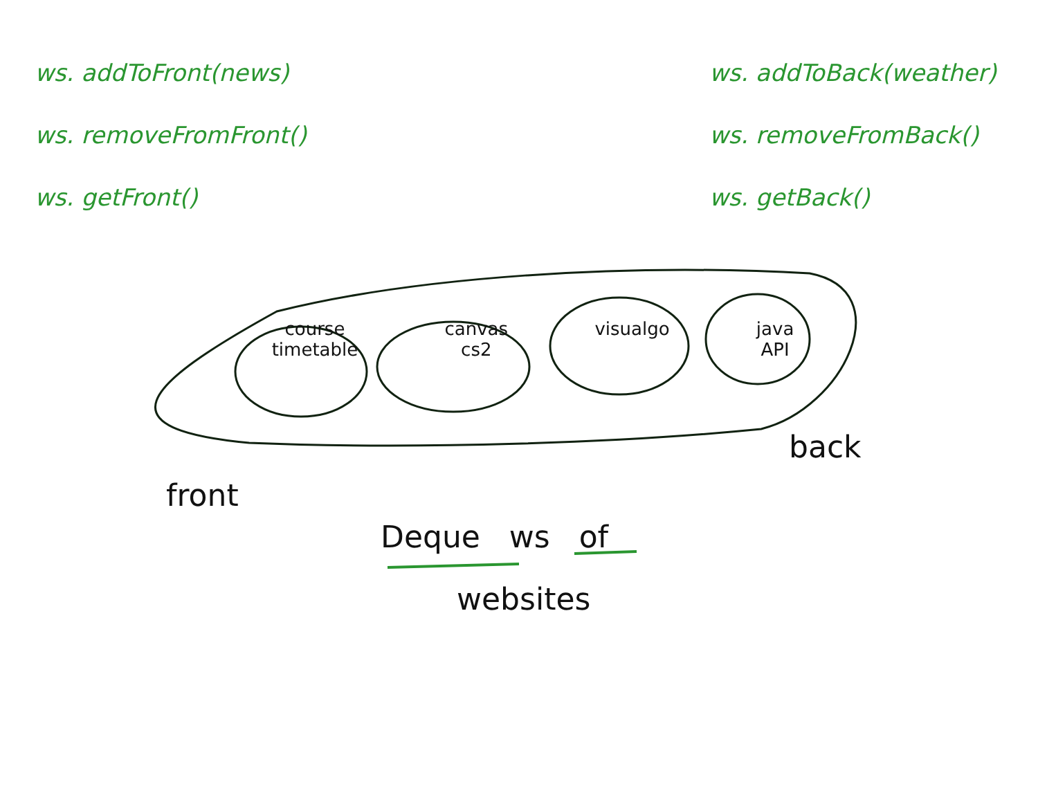ws. addToFront(news)
ws. removeFromFront()
ws. getFront()
ws. addToBack(weather)
ws. removeFromBack()
ws. getBack()
course
timetable
canvas
cs2
visualgo java
API
back
front
Deque ws of
websites